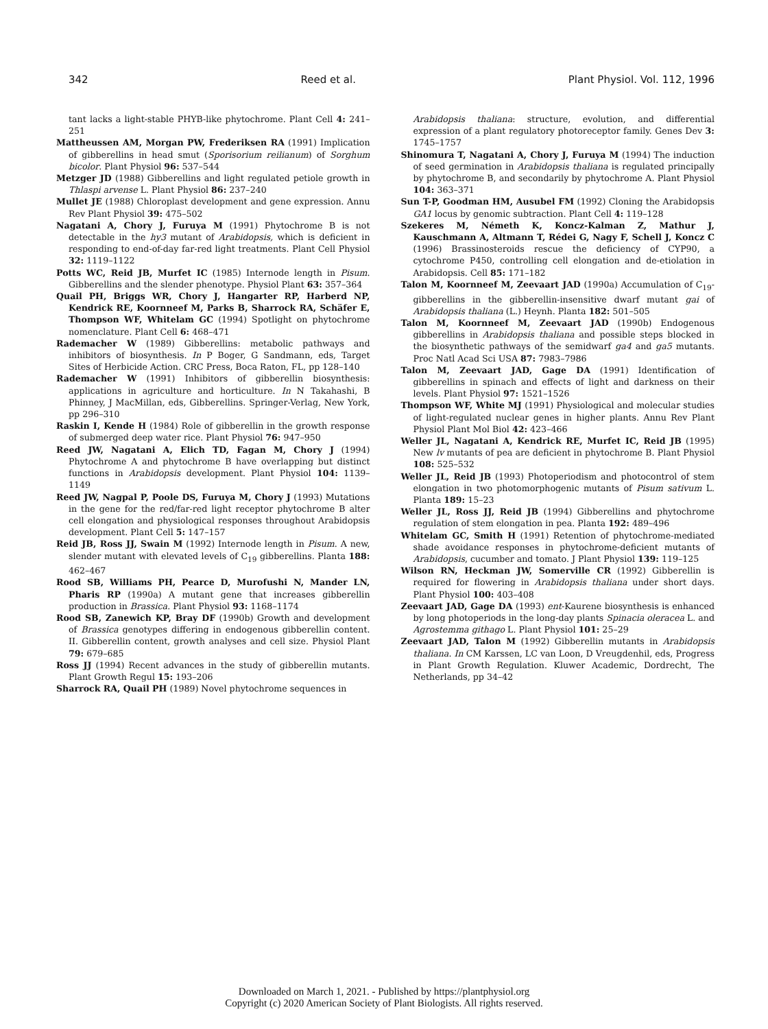342 Reed et al. Plant Physiol. Vol. 112, 1996
tant lacks a light-stable PHYB-like phytochrome. Plant Cell 4: 241–251
Mattheussen AM, Morgan PW, Frederiksen RA (1991) Implication of gibberellins in head smut (Sporisorium reilianum) of Sorghum bicolor. Plant Physiol 96: 537–544
Metzger JD (1988) Gibberellins and light regulated petiole growth in Thlaspi arvense L. Plant Physiol 86: 237–240
Mullet JE (1988) Chloroplast development and gene expression. Annu Rev Plant Physiol 39: 475–502
Nagatani A, Chory J, Furuya M (1991) Phytochrome B is not detectable in the hy3 mutant of Arabidopsis, which is deficient in responding to end-of-day far-red light treatments. Plant Cell Physiol 32: 1119–1122
Potts WC, Reid JB, Murfet IC (1985) Internode length in Pisum. Gibberellins and the slender phenotype. Physiol Plant 63: 357–364
Quail PH, Briggs WR, Chory J, Hangarter RP, Harberd NP, Kendrick RE, Koornneef M, Parks B, Sharrock RA, Schäfer E, Thompson WF, Whitelam GC (1994) Spotlight on phytochrome nomenclature. Plant Cell 6: 468–471
Rademacher W (1989) Gibberellins: metabolic pathways and inhibitors of biosynthesis. In P Boger, G Sandmann, eds, Target Sites of Herbicide Action. CRC Press, Boca Raton, FL, pp 128–140
Rademacher W (1991) Inhibitors of gibberellin biosynthesis: applications in agriculture and horticulture. In N Takahashi, B Phinney, J MacMillan, eds, Gibberellins. Springer-Verlag, New York, pp 296–310
Raskin I, Kende H (1984) Role of gibberellin in the growth response of submerged deep water rice. Plant Physiol 76: 947–950
Reed JW, Nagatani A, Elich TD, Fagan M, Chory J (1994) Phytochrome A and phytochrome B have overlapping but distinct functions in Arabidopsis development. Plant Physiol 104: 1139–1149
Reed JW, Nagpal P, Poole DS, Furuya M, Chory J (1993) Mutations in the gene for the red/far-red light receptor phytochrome B alter cell elongation and physiological responses throughout Arabidopsis development. Plant Cell 5: 147–157
Reid JB, Ross JJ, Swain M (1992) Internode length in Pisum. A new, slender mutant with elevated levels of C<sub>19</sub> gibberellins. Planta 188: 462–467
Rood SB, Williams PH, Pearce D, Murofushi N, Mander LN, Pharis RP (1990a) A mutant gene that increases gibberellin production in Brassica. Plant Physiol 93: 1168–1174
Rood SB, Zanewich KP, Bray DF (1990b) Growth and development of Brassica genotypes differing in endogenous gibberellin content. II. Gibberellin content, growth analyses and cell size. Physiol Plant 79: 679–685
Ross JJ (1994) Recent advances in the study of gibberellin mutants. Plant Growth Regul 15: 193–206
Sharrock RA, Quail PH (1989) Novel phytochrome sequences in
Arabidopsis thaliana: structure, evolution, and differential expression of a plant regulatory photoreceptor family. Genes Dev 3: 1745–1757
Shinomura T, Nagatani A, Chory J, Furuya M (1994) The induction of seed germination in Arabidopsis thaliana is regulated principally by phytochrome B, and secondarily by phytochrome A. Plant Physiol 104: 363–371
Sun T-P, Goodman HM, Ausubel FM (1992) Cloning the Arabidopsis GA1 locus by genomic subtraction. Plant Cell 4: 119–128
Szekeres M, Németh K, Koncz-Kalman Z, Mathur J, Kauschmann A, Altmann T, Rédei G, Nagy F, Schell J, Koncz C (1996) Brassinosteroids rescue the deficiency of CYP90, a cytochrome P450, controlling cell elongation and de-etiolation in Arabidopsis. Cell 85: 171–182
Talon M, Koornneef M, Zeevaart JAD (1990a) Accumulation of C<sub>19</sub>-gibberellins in the gibberellin-insensitive dwarf mutant gai of Arabidopsis thaliana (L.) Heynh. Planta 182: 501–505
Talon M, Koornneef M, Zeevaart JAD (1990b) Endogenous gibberellins in Arabidopsis thaliana and possible steps blocked in the biosynthetic pathways of the semidwarf ga4 and ga5 mutants. Proc Natl Acad Sci USA 87: 7983–7986
Talon M, Zeevaart JAD, Gage DA (1991) Identification of gibberellins in spinach and effects of light and darkness on their levels. Plant Physiol 97: 1521–1526
Thompson WF, White MJ (1991) Physiological and molecular studies of light-regulated nuclear genes in higher plants. Annu Rev Plant Physiol Plant Mol Biol 42: 423–466
Weller JL, Nagatani A, Kendrick RE, Murfet IC, Reid JB (1995) New lv mutants of pea are deficient in phytochrome B. Plant Physiol 108: 525–532
Weller JL, Reid JB (1993) Photoperiodism and photocontrol of stem elongation in two photomorphogenic mutants of Pisum sativum L. Planta 189: 15–23
Weller JL, Ross JJ, Reid JB (1994) Gibberellins and phytochrome regulation of stem elongation in pea. Planta 192: 489–496
Whitelam GC, Smith H (1991) Retention of phytochrome-mediated shade avoidance responses in phytochrome-deficient mutants of Arabidopsis, cucumber and tomato. J Plant Physiol 139: 119–125
Wilson RN, Heckman JW, Somerville CR (1992) Gibberellin is required for flowering in Arabidopsis thaliana under short days. Plant Physiol 100: 403–408
Zeevaart JAD, Gage DA (1993) ent-Kaurene biosynthesis is enhanced by long photoperiods in the long-day plants Spinacia oleracea L. and Agrostemma githago L. Plant Physiol 101: 25–29
Zeevaart JAD, Talon M (1992) Gibberellin mutants in Arabidopsis thaliana. In CM Karssen, LC van Loon, D Vreugdenhil, eds, Progress in Plant Growth Regulation. Kluwer Academic, Dordrecht, The Netherlands, pp 34–42
Downloaded on March 1, 2021. - Published by https://plantphysiol.org
Copyright (c) 2020 American Society of Plant Biologists. All rights reserved.